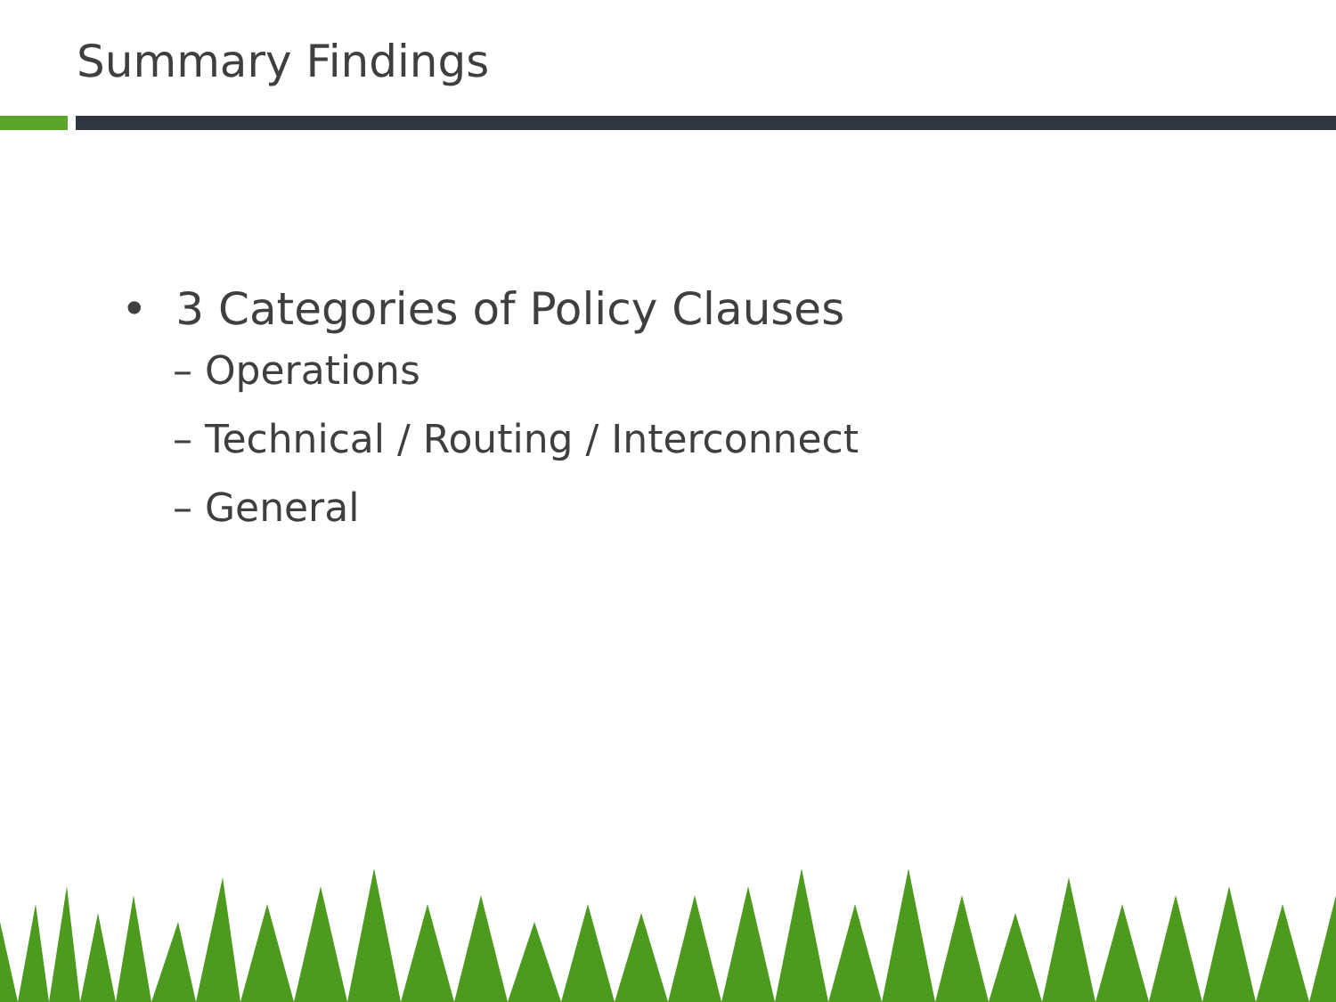Summary Findings
• 3 Categories of Policy Clauses
– Operations
– Technical / Routing / Interconnect
– General